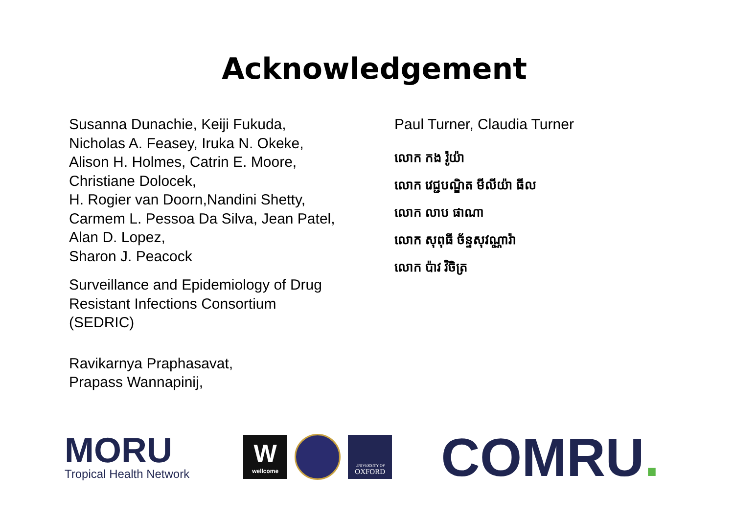Acknowledgement
Susanna Dunachie, Keiji Fukuda,
Nicholas A. Feasey, Iruka N. Okeke,
Alison H. Holmes, Catrin E. Moore,
Christiane Dolocek,
H. Rogier van Doorn,Nandini Shetty,
Carmem L. Pessoa Da Silva, Jean Patel,
Alan D. Lopez,
Sharon J. Peacock
Surveillance and Epidemiology of Drug
Resistant Infections Consortium
(SEDRIC)
Ravikarnya Praphasavat,
Prapass Wannapinij,
Paul Turner, Claudia Turner
លោក កង រ៉ូយ៉ា
លោក វេជ្ជបណ្ឌិត មីលីយ៉ា ធីល
លោក លាប ផាណា
លោក សុពុធី ច័ន្ទសុវណ្ណារ៉ា
លោក ប៉ាវ វិចិត្រ
MORU
Tropical Health Network
Wwellcome
UNIVERSITY OF
OXFORD
COMRU.